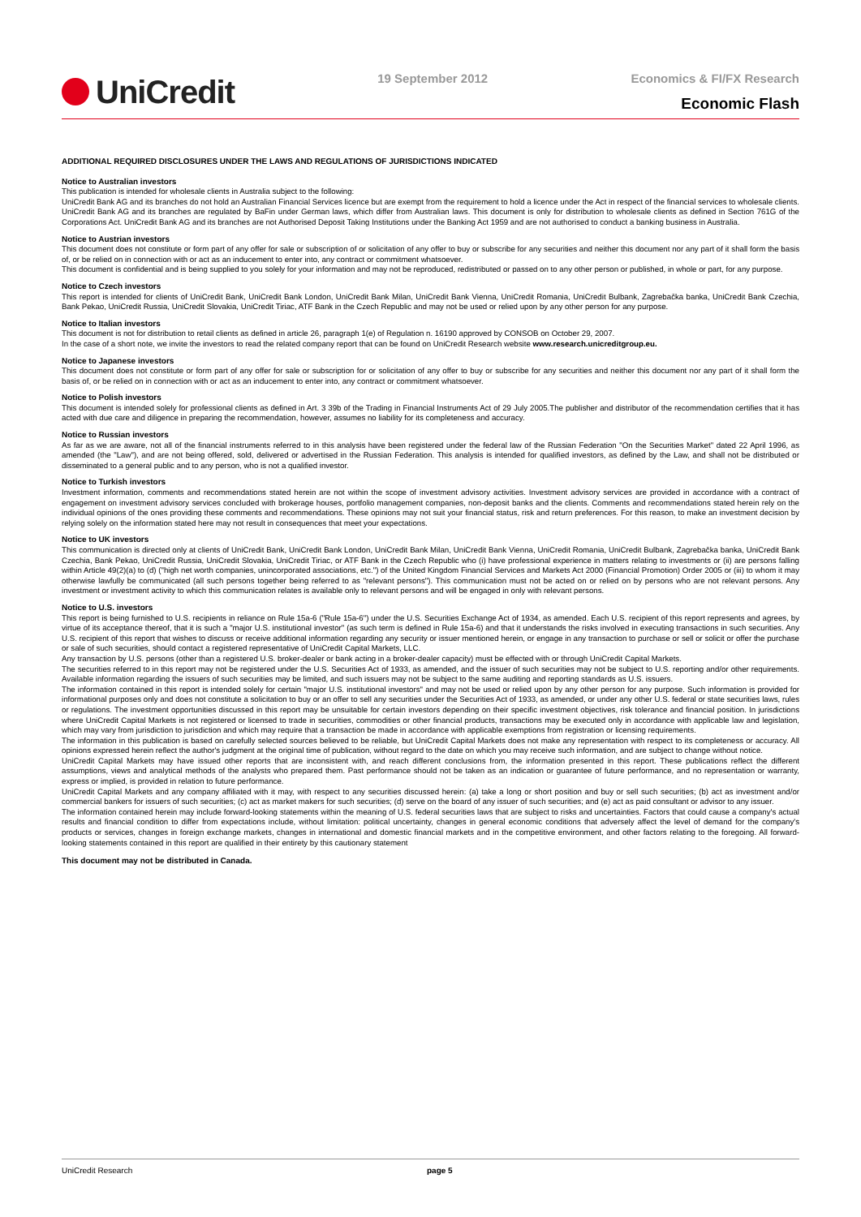UniCredit
19 September 2012 Economics & FI/FX Research
Economic Flash
ADDITIONAL REQUIRED DISCLOSURES UNDER THE LAWS AND REGULATIONS OF JURISDICTIONS INDICATED
Notice to Australian investors
This publication is intended for wholesale clients in Australia subject to the following:
UniCredit Bank AG and its branches do not hold an Australian Financial Services licence but are exempt from the requirement to hold a licence under the Act in respect of the financial services to wholesale clients. UniCredit Bank AG and its branches are regulated by BaFin under German laws, which differ from Australian laws. This document is only for distribution to wholesale clients as defined in Section 761G of the Corporations Act. UniCredit Bank AG and its branches are not Authorised Deposit Taking Institutions under the Banking Act 1959 and are not authorised to conduct a banking business in Australia.
Notice to Austrian investors
This document does not constitute or form part of any offer for sale or subscription of or solicitation of any offer to buy or subscribe for any securities and neither this document nor any part of it shall form the basis of, or be relied on in connection with or act as an inducement to enter into, any contract or commitment whatsoever.
This document is confidential and is being supplied to you solely for your information and may not be reproduced, redistributed or passed on to any other person or published, in whole or part, for any purpose.
Notice to Czech investors
This report is intended for clients of UniCredit Bank, UniCredit Bank London, UniCredit Bank Milan, UniCredit Bank Vienna, UniCredit Romania, UniCredit Bulbank, Zagrebačka banka, UniCredit Bank Czechia, Bank Pekao, UniCredit Russia, UniCredit Slovakia, UniCredit Tiriac, ATF Bank in the Czech Republic and may not be used or relied upon by any other person for any purpose.
Notice to Italian investors
This document is not for distribution to retail clients as defined in article 26, paragraph 1(e) of Regulation n. 16190 approved by CONSOB on October 29, 2007.
In the case of a short note, we invite the investors to read the related company report that can be found on UniCredit Research website www.research.unicreditgroup.eu.
Notice to Japanese investors
This document does not constitute or form part of any offer for sale or subscription for or solicitation of any offer to buy or subscribe for any securities and neither this document nor any part of it shall form the basis of, or be relied on in connection with or act as an inducement to enter into, any contract or commitment whatsoever.
Notice to Polish investors
This document is intended solely for professional clients as defined in Art. 3 39b of the Trading in Financial Instruments Act of 29 July 2005.The publisher and distributor of the recommendation certifies that it has acted with due care and diligence in preparing the recommendation, however, assumes no liability for its completeness and accuracy.
Notice to Russian investors
As far as we are aware, not all of the financial instruments referred to in this analysis have been registered under the federal law of the Russian Federation "On the Securities Market" dated 22 April 1996, as amended (the "Law"), and are not being offered, sold, delivered or advertised in the Russian Federation. This analysis is intended for qualified investors, as defined by the Law, and shall not be distributed or disseminated to a general public and to any person, who is not a qualified investor.
Notice to Turkish investors
Investment information, comments and recommendations stated herein are not within the scope of investment advisory activities. Investment advisory services are provided in accordance with a contract of engagement on investment advisory services concluded with brokerage houses, portfolio management companies, non-deposit banks and the clients. Comments and recommendations stated herein rely on the individual opinions of the ones providing these comments and recommendations. These opinions may not suit your financial status, risk and return preferences. For this reason, to make an investment decision by relying solely on the information stated here may not result in consequences that meet your expectations.
Notice to UK investors
This communication is directed only at clients of UniCredit Bank, UniCredit Bank London, UniCredit Bank Milan, UniCredit Bank Vienna, UniCredit Romania, UniCredit Bulbank, Zagrebačka banka, UniCredit Bank Czechia, Bank Pekao, UniCredit Russia, UniCredit Slovakia, UniCredit Tiriac, or ATF Bank in the Czech Republic who (i) have professional experience in matters relating to investments or (ii) are persons falling within Article 49(2)(a) to (d) ("high net worth companies, unincorporated associations, etc.") of the United Kingdom Financial Services and Markets Act 2000 (Financial Promotion) Order 2005 or (iii) to whom it may otherwise lawfully be communicated (all such persons together being referred to as "relevant persons"). This communication must not be acted on or relied on by persons who are not relevant persons. Any investment or investment activity to which this communication relates is available only to relevant persons and will be engaged in only with relevant persons.
Notice to U.S. investors
This report is being furnished to U.S. recipients in reliance on Rule 15a-6 ("Rule 15a-6") under the U.S. Securities Exchange Act of 1934, as amended. Each U.S. recipient of this report represents and agrees, by virtue of its acceptance thereof, that it is such a "major U.S. institutional investor" (as such term is defined in Rule 15a-6) and that it understands the risks involved in executing transactions in such securities. Any U.S. recipient of this report that wishes to discuss or receive additional information regarding any security or issuer mentioned herein, or engage in any transaction to purchase or sell or solicit or offer the purchase or sale of such securities, should contact a registered representative of UniCredit Capital Markets, LLC.
Any transaction by U.S. persons (other than a registered U.S. broker-dealer or bank acting in a broker-dealer capacity) must be effected with or through UniCredit Capital Markets.
The securities referred to in this report may not be registered under the U.S. Securities Act of 1933, as amended, and the issuer of such securities may not be subject to U.S. reporting and/or other requirements. Available information regarding the issuers of such securities may be limited, and such issuers may not be subject to the same auditing and reporting standards as U.S. issuers.
The information contained in this report is intended solely for certain "major U.S. institutional investors" and may not be used or relied upon by any other person for any purpose. Such information is provided for informational purposes only and does not constitute a solicitation to buy or an offer to sell any securities under the Securities Act of 1933, as amended, or under any other U.S. federal or state securities laws, rules or regulations. The investment opportunities discussed in this report may be unsuitable for certain investors depending on their specific investment objectives, risk tolerance and financial position. In jurisdictions where UniCredit Capital Markets is not registered or licensed to trade in securities, commodities or other financial products, transactions may be executed only in accordance with applicable law and legislation, which may vary from jurisdiction to jurisdiction and which may require that a transaction be made in accordance with applicable exemptions from registration or licensing requirements.
The information in this publication is based on carefully selected sources believed to be reliable, but UniCredit Capital Markets does not make any representation with respect to its completeness or accuracy. All opinions expressed herein reflect the author's judgment at the original time of publication, without regard to the date on which you may receive such information, and are subject to change without notice.
UniCredit Capital Markets may have issued other reports that are inconsistent with, and reach different conclusions from, the information presented in this report. These publications reflect the different assumptions, views and analytical methods of the analysts who prepared them. Past performance should not be taken as an indication or guarantee of future performance, and no representation or warranty, express or implied, is provided in relation to future performance.
UniCredit Capital Markets and any company affiliated with it may, with respect to any securities discussed herein: (a) take a long or short position and buy or sell such securities; (b) act as investment and/or commercial bankers for issuers of such securities; (c) act as market makers for such securities; (d) serve on the board of any issuer of such securities; and (e) act as paid consultant or advisor to any issuer.
The information contained herein may include forward-looking statements within the meaning of U.S. federal securities laws that are subject to risks and uncertainties. Factors that could cause a company's actual results and financial condition to differ from expectations include, without limitation: political uncertainty, changes in general economic conditions that adversely affect the level of demand for the company's products or services, changes in foreign exchange markets, changes in international and domestic financial markets and in the competitive environment, and other factors relating to the foregoing. All forward-looking statements contained in this report are qualified in their entirety by this cautionary statement
This document may not be distributed in Canada.
UniCredit Research page 5